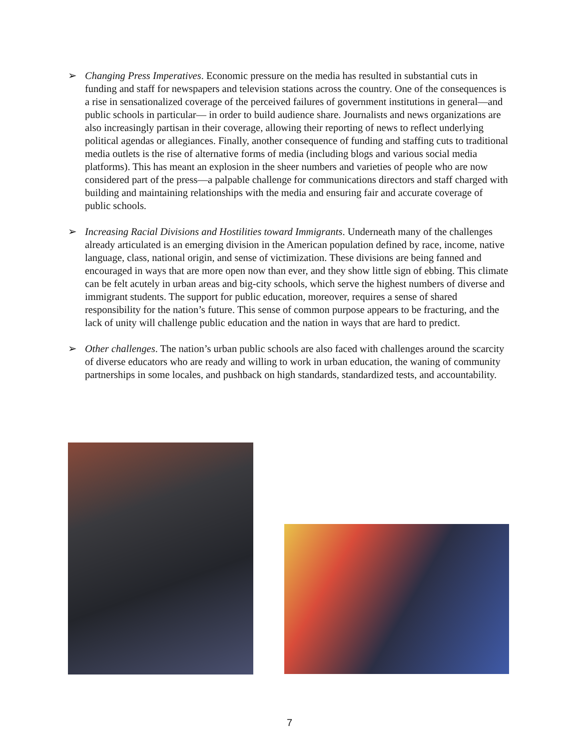➢ Changing Press Imperatives. Economic pressure on the media has resulted in substantial cuts in funding and staff for newspapers and television stations across the country. One of the consequences is a rise in sensationalized coverage of the perceived failures of government institutions in general—and public schools in particular— in order to build audience share. Journalists and news organizations are also increasingly partisan in their coverage, allowing their reporting of news to reflect underlying political agendas or allegiances. Finally, another consequence of funding and staffing cuts to traditional media outlets is the rise of alternative forms of media (including blogs and various social media platforms). This has meant an explosion in the sheer numbers and varieties of people who are now considered part of the press—a palpable challenge for communications directors and staff charged with building and maintaining relationships with the media and ensuring fair and accurate coverage of public schools.
➢ Increasing Racial Divisions and Hostilities toward Immigrants. Underneath many of the challenges already articulated is an emerging division in the American population defined by race, income, native language, class, national origin, and sense of victimization. These divisions are being fanned and encouraged in ways that are more open now than ever, and they show little sign of ebbing. This climate can be felt acutely in urban areas and big-city schools, which serve the highest numbers of diverse and immigrant students. The support for public education, moreover, requires a sense of shared responsibility for the nation’s future. This sense of common purpose appears to be fracturing, and the lack of unity will challenge public education and the nation in ways that are hard to predict.
➢ Other challenges. The nation’s urban public schools are also faced with challenges around the scarcity of diverse educators who are ready and willing to work in urban education, the waning of community partnerships in some locales, and pushback on high standards, standardized tests, and accountability.
7